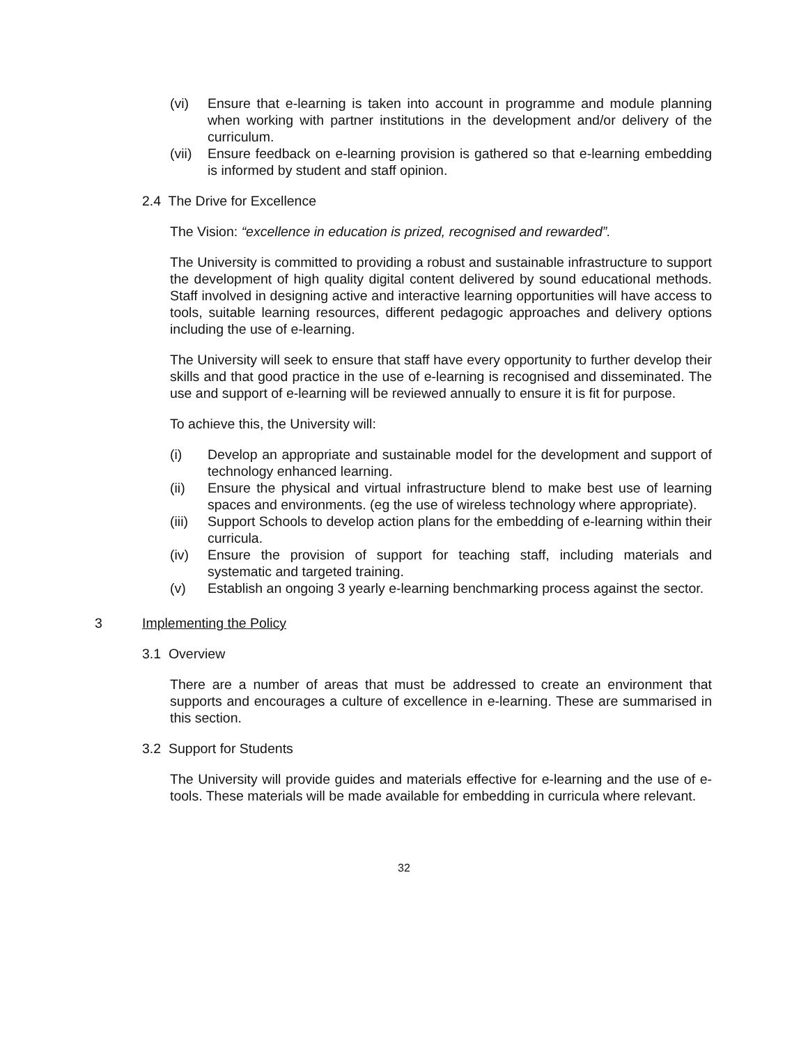(vi) Ensure that e-learning is taken into account in programme and module planning when working with partner institutions in the development and/or delivery of the curriculum.
(vii) Ensure feedback on e-learning provision is gathered so that e-learning embedding is informed by student and staff opinion.
2.4 The Drive for Excellence
The Vision: “excellence in education is prized, recognised and rewarded”.
The University is committed to providing a robust and sustainable infrastructure to support the development of high quality digital content delivered by sound educational methods. Staff involved in designing active and interactive learning opportunities will have access to tools, suitable learning resources, different pedagogic approaches and delivery options including the use of e-learning.
The University will seek to ensure that staff have every opportunity to further develop their skills and that good practice in the use of e-learning is recognised and disseminated. The use and support of e-learning will be reviewed annually to ensure it is fit for purpose.
To achieve this, the University will:
(i) Develop an appropriate and sustainable model for the development and support of technology enhanced learning.
(ii) Ensure the physical and virtual infrastructure blend to make best use of learning spaces and environments. (eg the use of wireless technology where appropriate).
(iii) Support Schools to develop action plans for the embedding of e-learning within their curricula.
(iv) Ensure the provision of support for teaching staff, including materials and systematic and targeted training.
(v) Establish an ongoing 3 yearly e-learning benchmarking process against the sector.
3 Implementing the Policy
3.1 Overview
There are a number of areas that must be addressed to create an environment that supports and encourages a culture of excellence in e-learning. These are summarised in this section.
3.2 Support for Students
The University will provide guides and materials effective for e-learning and the use of e-tools. These materials will be made available for embedding in curricula where relevant.
32